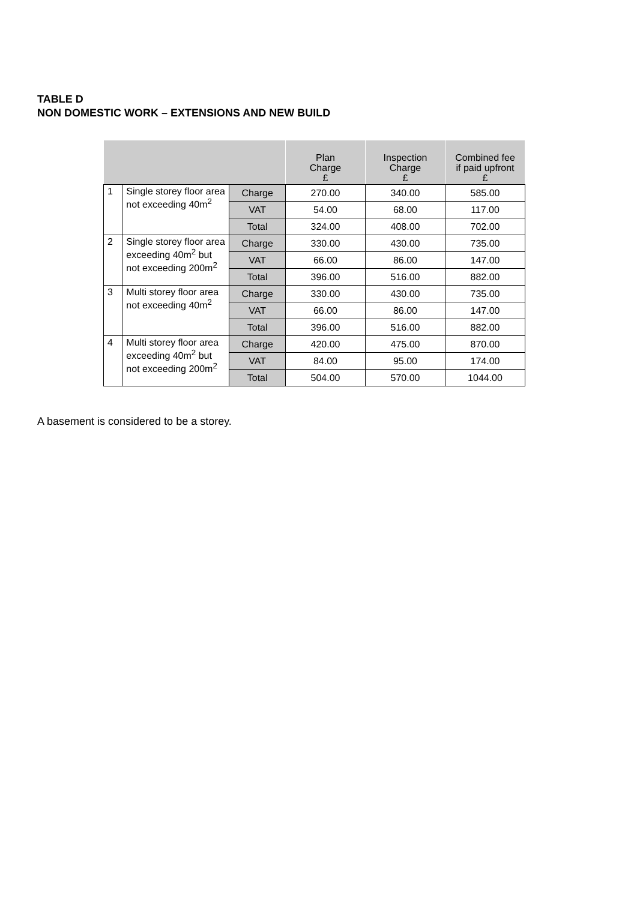TABLE D
NON DOMESTIC WORK – EXTENSIONS AND NEW BUILD
| | | | Plan Charge £ | Inspection Charge £ | Combined fee if paid upfront £ |
| --- | --- | --- | --- | --- | --- |
| 1 | Single storey floor area not exceeding 40m<sup>2</sup> | Charge | 270.00 | 340.00 | 585.00 |
| | | VAT | 54.00 | 68.00 | 117.00 |
| | | Total | 324.00 | 408.00 | 702.00 |
| 2 | Single storey floor area exceeding 40m<sup>2</sup> but not exceeding 200m<sup>2</sup> | Charge | 330.00 | 430.00 | 735.00 |
| | | VAT | 66.00 | 86.00 | 147.00 |
| | | Total | 396.00 | 516.00 | 882.00 |
| 3 | Multi storey floor area not exceeding 40m<sup>2</sup> | Charge | 330.00 | 430.00 | 735.00 |
| | | VAT | 66.00 | 86.00 | 147.00 |
| | | Total | 396.00 | 516.00 | 882.00 |
| 4 | Multi storey floor area exceeding 40m<sup>2</sup> but not exceeding 200m<sup>2</sup> | Charge | 420.00 | 475.00 | 870.00 |
| | | VAT | 84.00 | 95.00 | 174.00 |
| | | Total | 504.00 | 570.00 | 1044.00 |
A basement is considered to be a storey.